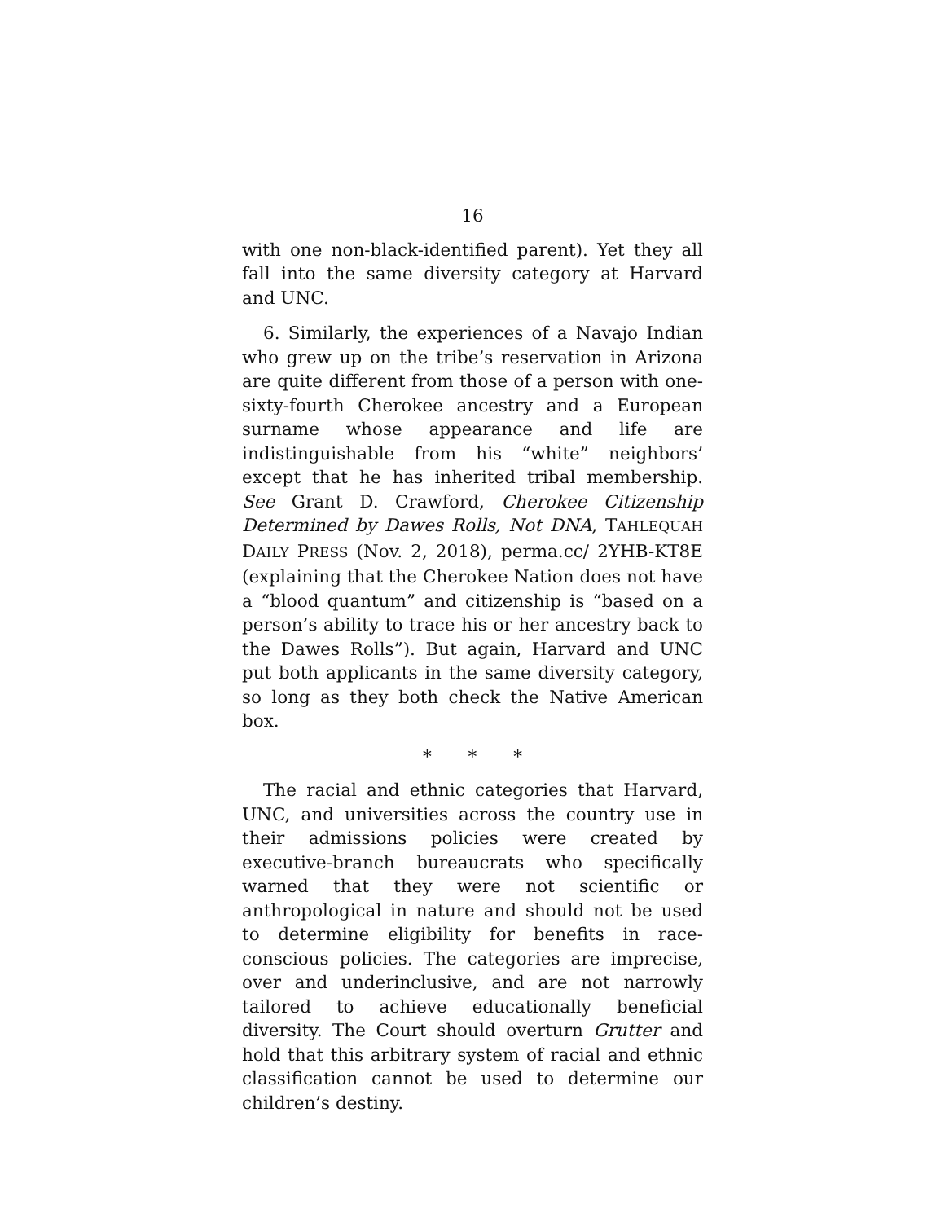16
with one non-black-identified parent). Yet they all fall into the same diversity category at Harvard and UNC.
6. Similarly, the experiences of a Navajo Indian who grew up on the tribe’s reservation in Arizona are quite different from those of a person with one-sixty-fourth Cherokee ancestry and a European surname whose appearance and life are indistinguishable from his “white” neighbors’ except that he has inherited tribal membership. See Grant D. Crawford, Cherokee Citizenship Determined by Dawes Rolls, Not DNA, TAHLEQUAH DAILY PRESS (Nov. 2, 2018), perma.cc/ 2YHB-KT8E (explaining that the Cherokee Nation does not have a “blood quantum” and citizenship is “based on a person’s ability to trace his or her ancestry back to the Dawes Rolls”). But again, Harvard and UNC put both applicants in the same diversity category, so long as they both check the Native American box.
* * *
The racial and ethnic categories that Harvard, UNC, and universities across the country use in their admissions policies were created by executive-branch bureaucrats who specifically warned that they were not scientific or anthropological in nature and should not be used to determine eligibility for benefits in race-conscious policies. The categories are imprecise, over and underinclusive, and are not narrowly tailored to achieve educationally beneficial diversity. The Court should overturn Grutter and hold that this arbitrary system of racial and ethnic classification cannot be used to determine our children’s destiny.